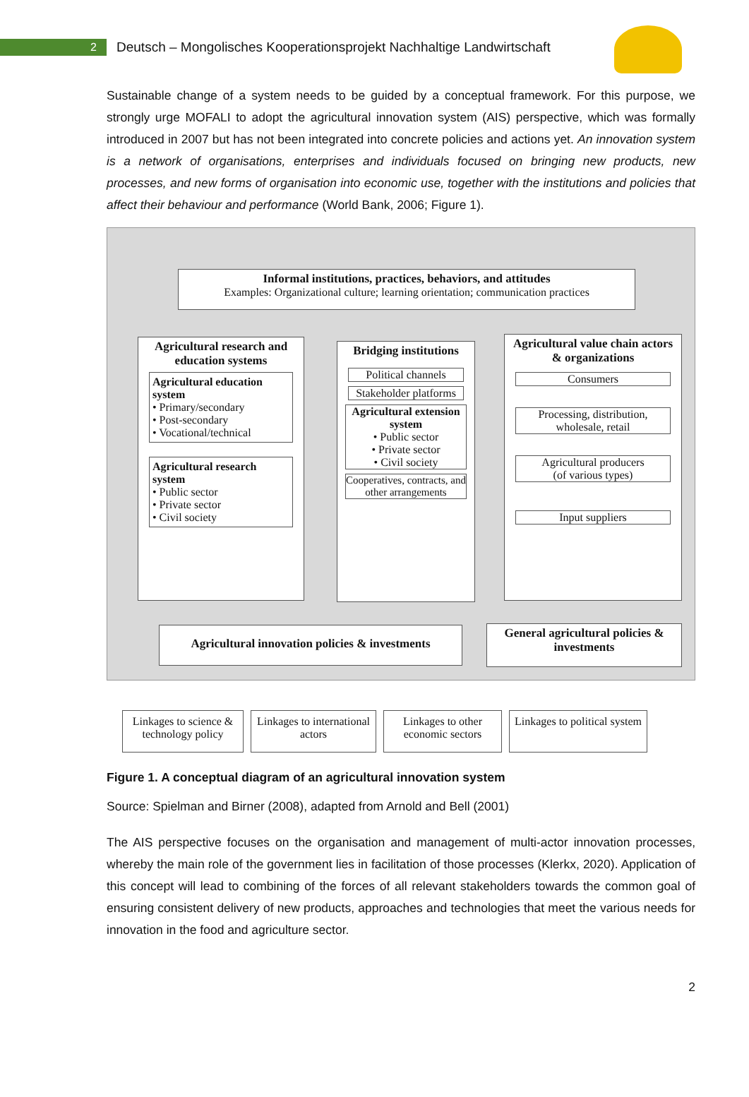2
Deutsch – Mongolisches Kooperationsprojekt Nachhaltige Landwirtschaft
Sustainable change of a system needs to be guided by a conceptual framework. For this purpose, we strongly urge MOFALI to adopt the agricultural innovation system (AIS) perspective, which was formally introduced in 2007 but has not been integrated into concrete policies and actions yet. An innovation system is a network of organisations, enterprises and individuals focused on bringing new products, new processes, and new forms of organisation into economic use, together with the institutions and policies that affect their behaviour and performance (World Bank, 2006; Figure 1).
Informal institutions, practices, behaviors, and attitudes
Examples: Organizational culture; learning orientation; communication practices
Agricultural research and education systems
Agricultural education system
• Primary/secondary
• Post-secondary
• Vocational/technical
Agricultural research system
• Public sector
• Private sector
• Civil society
Bridging institutions
Political channels
Stakeholder platforms
Agricultural extension system
• Public sector
• Private sector
• Civil society
Cooperatives, contracts, and other arrangements
Agricultural value chain actors & organizations
Consumers
Processing, distribution, wholesale, retail
Agricultural producers
(of various types)
Input suppliers
Agricultural innovation policies & investments
General agricultural policies & investments
Linkages to science & technology policy
Linkages to international actors
Linkages to other economic sectors
Linkages to political system
Figure 1. A conceptual diagram of an agricultural innovation system
Source: Spielman and Birner (2008), adapted from Arnold and Bell (2001)
The AIS perspective focuses on the organisation and management of multi-actor innovation processes, whereby the main role of the government lies in facilitation of those processes (Klerkx, 2020). Application of this concept will lead to combining of the forces of all relevant stakeholders towards the common goal of ensuring consistent delivery of new products, approaches and technologies that meet the various needs for innovation in the food and agriculture sector.
2